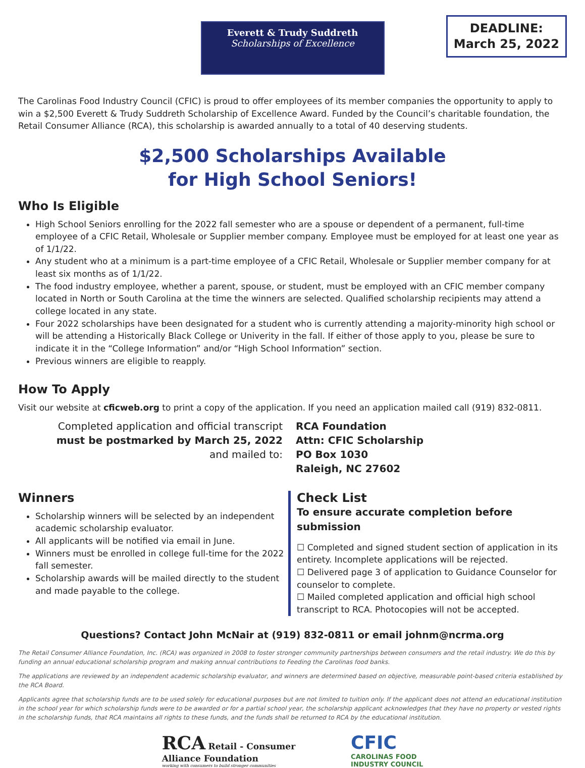Everett & Trudy Suddreth
Scholarships of Excellence
DEADLINE:
March 25, 2022
The Carolinas Food Industry Council (CFIC) is proud to offer employees of its member companies the opportunity to apply to win a $2,500 Everett & Trudy Suddreth Scholarship of Excellence Award. Funded by the Council’s charitable foundation, the Retail Consumer Alliance (RCA), this scholarship is awarded annually to a total of 40 deserving students.
$2,500 Scholarships Available
for High School Seniors!
Who Is Eligible
High School Seniors enrolling for the 2022 fall semester who are a spouse or dependent of a permanent, full-time employee of a CFIC Retail, Wholesale or Supplier member company. Employee must be employed for at least one year as of 1/1/22.
Any student who at a minimum is a part-time employee of a CFIC Retail, Wholesale or Supplier member company for at least six months as of 1/1/22.
The food industry employee, whether a parent, spouse, or student, must be employed with an CFIC member company located in North or South Carolina at the time the winners are selected. Qualified scholarship recipients may attend a college located in any state.
Four 2022 scholarships have been designated for a student who is currently attending a majority-minority high school or will be attending a Historically Black College or Univerity in the fall. If either of those apply to you, please be sure to indicate it in the “College Information” and/or “High School Information” section.
Previous winners are eligible to reapply.
How To Apply
Visit our website at cficweb.org to print a copy of the application. If you need an application mailed call (919) 832-0811.
Completed application and official transcript
must be postmarked by March 25, 2022
and mailed to:
RCA Foundation
Attn: CFIC Scholarship
PO Box 1030
Raleigh, NC 27602
Winners
Scholarship winners will be selected by an independent academic scholarship evaluator.
All applicants will be notified via email in June.
Winners must be enrolled in college full-time for the 2022 fall semester.
Scholarship awards will be mailed directly to the student and made payable to the college.
Check List
To ensure accurate completion before submission
☐ Completed and signed student section of application in its entirety. Incomplete applications will be rejected.
☐ Delivered page 3 of application to Guidance Counselor for counselor to complete.
☐ Mailed completed application and official high school transcript to RCA. Photocopies will not be accepted.
Questions? Contact John McNair at (919) 832-0811 or email johnm@ncrma.org
The Retail Consumer Alliance Foundation, Inc. (RCA) was organized in 2008 to foster stronger community partnerships between consumers and the retail industry. We do this by funding an annual educational scholarship program and making annual contributions to Feeding the Carolinas food banks.
The applications are reviewed by an independent academic scholarship evaluator, and winners are determined based on objective, measurable point-based criteria established by the RCA Board.
Applicants agree that scholarship funds are to be used solely for educational purposes but are not limited to tuition only. If the applicant does not attend an educational institution in the school year for which scholarship funds were to be awarded or for a partial school year, the scholarship applicant acknowledges that they have no property or vested rights in the scholarship funds, that RCA maintains all rights to these funds, and the funds shall be returned to RCA by the educational institution.
RCA Retail - Consumer
Alliance Foundation
working with consumers to build stronger communities
CFIC
CAROLINAS FOOD
INDUSTRY COUNCIL